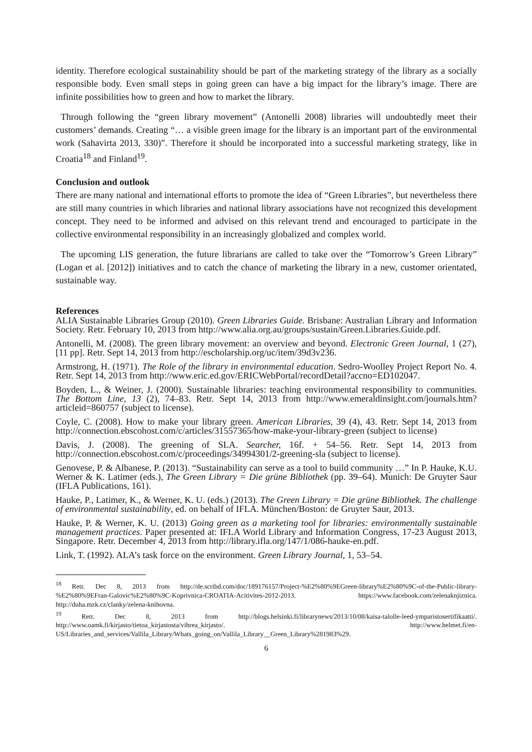identity. Therefore ecological sustainability should be part of the marketing strategy of the library as a socially responsible body. Even small steps in going green can have a big impact for the library’s image. There are infinite possibilities how to green and how to market the library.
Through following the “green library movement” (Antonelli 2008) libraries will undoubtedly meet their customers’ demands. Creating “… a visible green image for the library is an important part of the environmental work (Sahavirta 2013, 330)”. Therefore it should be incorporated into a successful marketing strategy, like in Croatia<sup>18</sup> and Finland<sup>19</sup>.
Conclusion and outlook
There are many national and international efforts to promote the idea of “Green Libraries”, but nevertheless there are still many countries in which libraries and national library associations have not recognized this development concept. They need to be informed and advised on this relevant trend and encouraged to participate in the collective environmental responsibility in an increasingly globalized and complex world.
The upcoming LIS generation, the future librarians are called to take over the “Tomorrow’s Green Library” (Logan et al. [2012]) initiatives and to catch the chance of marketing the library in a new, customer orientated, sustainable way.
References
ALIA Sustainable Libraries Group (2010). Green Libraries Guide. Brisbane: Australian Library and Information Society. Retr. February 10, 2013 from http://www.alia.org.au/groups/sustain/Green.Libraries.Guide.pdf.
Antonelli, M. (2008). The green library movement: an overview and beyond. Electronic Green Journal, 1 (27), [11 pp]. Retr. Sept 14, 2013 from http://escholarship.org/uc/item/39d3v236.
Armstrong, H. (1971). The Role of the library in environmental education. Sedro-Woolley Project Report No. 4. Retr. Sept 14, 2013 from http://www.eric.ed.gov/ERICWebPortal/recordDetail?accno=ED102047.
Boyden, L., & Weiner, J. (2000). Sustainable libraries: teaching environmental responsibility to communities. The Bottom Line, 13 (2), 74–83. Retr. Sept 14, 2013 from http://www.emeraldinsight.com/journals.htm?articleid=860757 (subject to license).
Coyle, C. (2008). How to make your library green. American Libraries, 39 (4), 43. Retr. Sept 14, 2013 from http://connection.ebscohost.com/c/articles/31557365/how-make-your-library-green (subject to license)
Davis, J. (2008). The greening of SLA. Searcher, 16f. + 54–56. Retr. Sept 14, 2013 from http://connection.ebscohost.com/c/proceedings/34994301/2-greening-sla (subject to license).
Genovese, P. & Albanese, P. (2013). “Sustainability can serve as a tool to build community …” In P. Hauke, K.U. Werner & K. Latimer (eds.), The Green Library = Die grüne Bibliothek (pp. 39–64). Munich: De Gruyter Saur (IFLA Publications, 161).
Hauke, P., Latimer, K., & Werner, K. U. (eds.) (2013). The Green Library = Die grüne Bibliothek. The challenge of environmental sustainability, ed. on behalf of IFLA. München/Boston: de Gruyter Saur, 2013.
Hauke, P. & Werner, K. U. (2013) Going green as a marketing tool for libraries: environmentally sustainable management practices. Paper presented at: IFLA World Library and Information Congress, 17-23 August 2013, Singapore. Retr. December 4, 2013 from http://library.ifla.org/147/1/086-hauke-en.pdf.
Link, T. (1992). ALA’s task force on the environment. Green Library Journal, 1, 53–54.
<sup>18</sup> Retr. Dec 8, 2013 from http://de.scribd.com/doc/189176157/Project-%E2%80%9EGreen-library%E2%80%9C-of-the-Public-library-%E2%80%9EFran-Galovic%E2%80%9C-Koprivnica-CROATIA-Acitivites-2012-2013. https://www.facebook.com/zelenaknjiznica. http://duha.mzk.cz/clanky/zelena-knihovna.
<sup>19</sup> Retr. Dec 8, 2013 from http://blogs.helsinki.fi/librarynews/2013/10/08/kaisa-talolle-leed-ymparistosertifikaatti/. http://www.oamk.fi/kirjasto/tietoa_kirjastosta/vihrea_kirjasto/. http://www.helmet.fi/en-US/Libraries_and_services/Vallila_Library/Whats_going_on/Vallila_Library__Green_Library%281983%29.
6